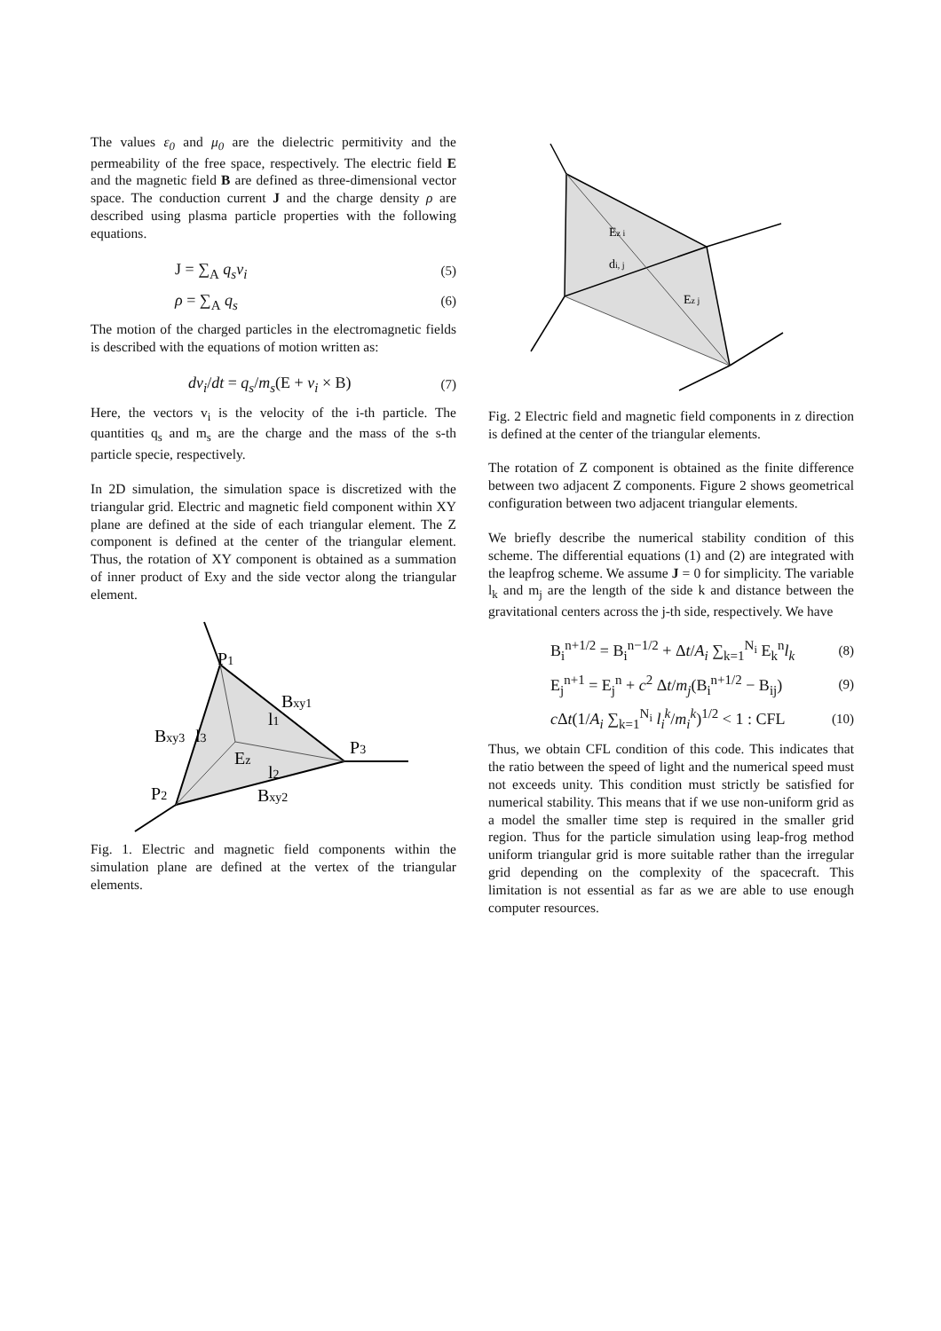The values ε<sub>0</sub> and μ<sub>0</sub> are the dielectric permitivity and the permeability of the free space, respectively. The electric field E and the magnetic field B are defined as three-dimensional vector space. The conduction current J and the charge density ρ are described using plasma particle properties with the following equations.
J = ∑<sub>A</sub> q<sub>s</sub>v<sub>i</sub> (5)
ρ = ∑<sub>A</sub> q<sub>s</sub> (6)
The motion of the charged particles in the electromagnetic fields is described with the equations of motion written as:
dv<sub>i</sub>/dt = q<sub>s</sub>/m<sub>s</sub>(E + v<sub>i</sub> × B) (7)
Here, the vectors v<sub>i</sub> is the velocity of the i-th particle. The quantities q<sub>s</sub> and m<sub>s</sub> are the charge and the mass of the s-th particle specie, respectively.
In 2D simulation, the simulation space is discretized with the triangular grid. Electric and magnetic field component within XY plane are defined at the side of each triangular element. The Z component is defined at the center of the triangular element. Thus, the rotation of XY component is obtained as a summation of inner product of Exy and the side vector along the triangular element.
P1
Bxy1
l1
Bxy3
l3
Ez
P3
l2
P2
Bxy2
Fig. 1. Electric and magnetic field components within the simulation plane are defined at the vertex of the triangular elements.
Ez i
di, j
Ez j
Fig. 2 Electric field and magnetic field components in z direction is defined at the center of the triangular elements.
The rotation of Z component is obtained as the finite difference between two adjacent Z components. Figure 2 shows geometrical configuration between two adjacent triangular elements.
We briefly describe the numerical stability condition of this scheme. The differential equations (1) and (2) are integrated with the leapfrog scheme. We assume J = 0 for simplicity. The variable l<sub>k</sub> and m<sub>j</sub> are the length of the side k and distance between the gravitational centers across the j-th side, respectively. We have
B<sub>i</sub><sup>n+1/2</sup> = B<sub>i</sub><sup>n−1/2</sup> + Δt/A<sub>i</sub> ∑<sub>k=1</sub><sup>N<sub>i</sub></sup> E<sub>k</sub><sup>n</sup>l<sub>k</sub> (8)
E<sub>j</sub><sup>n+1</sup> = E<sub>j</sub><sup>n</sup> + c<sup>2</sup> Δt/m<sub>j</sub>(B<sub>i</sub><sup>n+1/2</sup> − B<sub>ij</sub>) (9)
c Δt(1/A<sub>i</sub> ∑<sub>k=1</sub><sup>N<sub>i</sub></sup> l<sub>i</sub><sup>k</sup>/m<sub>i</sub><sup>k</sup>)<sup>1/2</sup> < 1 : CFL (10)
Thus, we obtain CFL condition of this code. This indicates that the ratio between the speed of light and the numerical speed must not exceeds unity. This condition must strictly be satisfied for numerical stability. This means that if we use non-uniform grid as a model the smaller time step is required in the smaller grid region. Thus for the particle simulation using leap-frog method uniform triangular grid is more suitable rather than the irregular grid depending on the complexity of the spacecraft. This limitation is not essential as far as we are able to use enough computer resources.